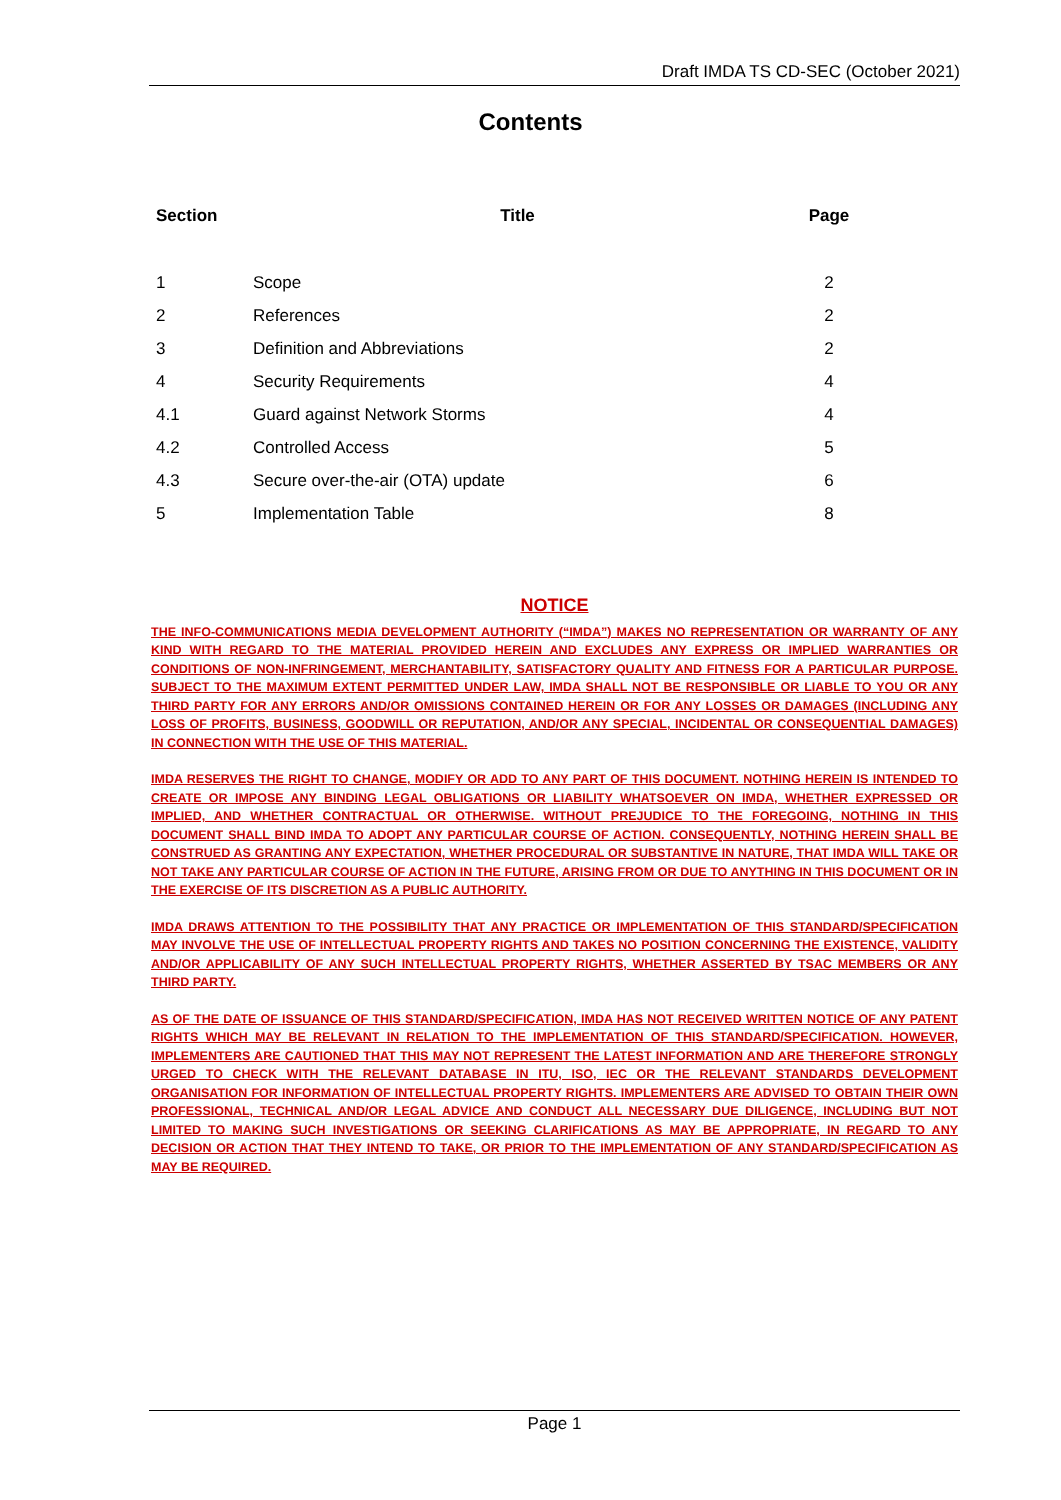Draft IMDA TS CD-SEC (October 2021)
Contents
| Section | Title | Page |
| --- | --- | --- |
| 1 | Scope | 2 |
| 2 | References | 2 |
| 3 | Definition and Abbreviations | 2 |
| 4 | Security Requirements | 4 |
| 4.1 | Guard against Network Storms | 4 |
| 4.2 | Controlled Access | 5 |
| 4.3 | Secure over-the-air (OTA) update | 6 |
| 5 | Implementation Table | 8 |
NOTICE
THE INFO-COMMUNICATIONS MEDIA DEVELOPMENT AUTHORITY (“IMDA”) MAKES NO REPRESENTATION OR WARRANTY OF ANY KIND WITH REGARD TO THE MATERIAL PROVIDED HEREIN AND EXCLUDES ANY EXPRESS OR IMPLIED WARRANTIES OR CONDITIONS OF NON-INFRINGEMENT, MERCHANTABILITY, SATISFACTORY QUALITY AND FITNESS FOR A PARTICULAR PURPOSE. SUBJECT TO THE MAXIMUM EXTENT PERMITTED UNDER LAW, IMDA SHALL NOT BE RESPONSIBLE OR LIABLE TO YOU OR ANY THIRD PARTY FOR ANY ERRORS AND/OR OMISSIONS CONTAINED HEREIN OR FOR ANY LOSSES OR DAMAGES (INCLUDING ANY LOSS OF PROFITS, BUSINESS, GOODWILL OR REPUTATION, AND/OR ANY SPECIAL, INCIDENTAL OR CONSEQUENTIAL DAMAGES) IN CONNECTION WITH THE USE OF THIS MATERIAL.
IMDA RESERVES THE RIGHT TO CHANGE, MODIFY OR ADD TO ANY PART OF THIS DOCUMENT. NOTHING HEREIN IS INTENDED TO CREATE OR IMPOSE ANY BINDING LEGAL OBLIGATIONS OR LIABILITY WHATSOEVER ON IMDA, WHETHER EXPRESSED OR IMPLIED, AND WHETHER CONTRACTUAL OR OTHERWISE. WITHOUT PREJUDICE TO THE FOREGOING, NOTHING IN THIS DOCUMENT SHALL BIND IMDA TO ADOPT ANY PARTICULAR COURSE OF ACTION. CONSEQUENTLY, NOTHING HEREIN SHALL BE CONSTRUED AS GRANTING ANY EXPECTATION, WHETHER PROCEDURAL OR SUBSTANTIVE IN NATURE, THAT IMDA WILL TAKE OR NOT TAKE ANY PARTICULAR COURSE OF ACTION IN THE FUTURE, ARISING FROM OR DUE TO ANYTHING IN THIS DOCUMENT OR IN THE EXERCISE OF ITS DISCRETION AS A PUBLIC AUTHORITY.
IMDA DRAWS ATTENTION TO THE POSSIBILITY THAT ANY PRACTICE OR IMPLEMENTATION OF THIS STANDARD/SPECIFICATION MAY INVOLVE THE USE OF INTELLECTUAL PROPERTY RIGHTS AND TAKES NO POSITION CONCERNING THE EXISTENCE, VALIDITY AND/OR APPLICABILITY OF ANY SUCH INTELLECTUAL PROPERTY RIGHTS, WHETHER ASSERTED BY TSAC MEMBERS OR ANY THIRD PARTY.
AS OF THE DATE OF ISSUANCE OF THIS STANDARD/SPECIFICATION, IMDA HAS NOT RECEIVED WRITTEN NOTICE OF ANY PATENT RIGHTS WHICH MAY BE RELEVANT IN RELATION TO THE IMPLEMENTATION OF THIS STANDARD/SPECIFICATION. HOWEVER, IMPLEMENTERS ARE CAUTIONED THAT THIS MAY NOT REPRESENT THE LATEST INFORMATION AND ARE THEREFORE STRONGLY URGED TO CHECK WITH THE RELEVANT DATABASE IN ITU, ISO, IEC OR THE RELEVANT STANDARDS DEVELOPMENT ORGANISATION FOR INFORMATION OF INTELLECTUAL PROPERTY RIGHTS. IMPLEMENTERS ARE ADVISED TO OBTAIN THEIR OWN PROFESSIONAL, TECHNICAL AND/OR LEGAL ADVICE AND CONDUCT ALL NECESSARY DUE DILIGENCE, INCLUDING BUT NOT LIMITED TO MAKING SUCH INVESTIGATIONS OR SEEKING CLARIFICATIONS AS MAY BE APPROPRIATE, IN REGARD TO ANY DECISION OR ACTION THAT THEY INTEND TO TAKE, OR PRIOR TO THE IMPLEMENTATION OF ANY STANDARD/SPECIFICATION AS MAY BE REQUIRED.
Page 1